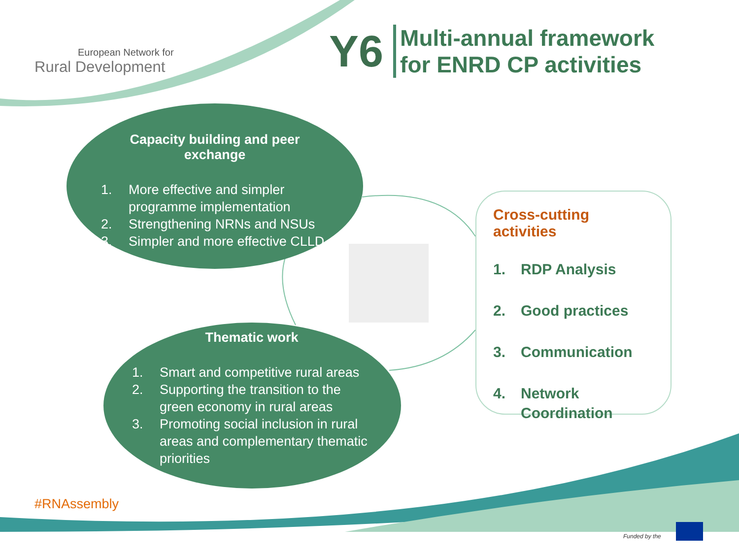European Network for
Rural Development
Y6
Multi-annual framework
for ENRD CP activities
Capacity building and peer exchange
1. More effective and simpler programme implementation
2. Strengthening NRNs and NSUs
3. Simpler and more effective CLLD
Thematic work
1. Smart and competitive rural areas
2. Supporting the transition to the green economy in rural areas
3. Promoting social inclusion in rural areas and complementary thematic priorities
Cross-cutting activities
1. RDP Analysis
2. Good practices
3. Communication
4. Network
Coordination
#RNAssembly
Funded by the